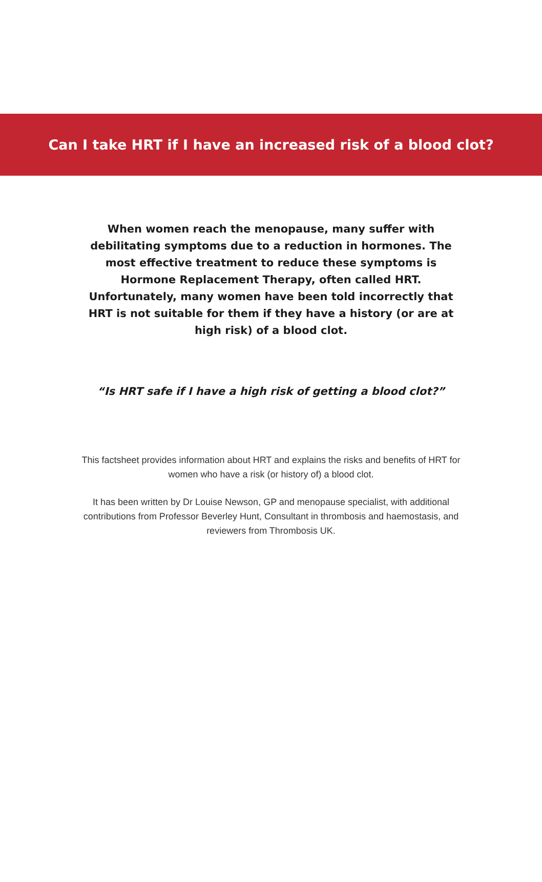Can I take HRT if I have an increased risk of a blood clot?
When women reach the menopause, many suffer with debilitating symptoms due to a reduction in hormones. The most effective treatment to reduce these symptoms is Hormone Replacement Therapy, often called HRT. Unfortunately, many women have been told incorrectly that HRT is not suitable for them if they have a history (or are at high risk) of a blood clot.
“Is HRT safe if I have a high risk of getting a blood clot?”
This factsheet provides information about HRT and explains the risks and benefits of HRT for women who have a risk (or history of) a blood clot.
It has been written by Dr Louise Newson, GP and menopause specialist, with additional contributions from Professor Beverley Hunt, Consultant in thrombosis and haemostasis, and reviewers from Thrombosis UK.